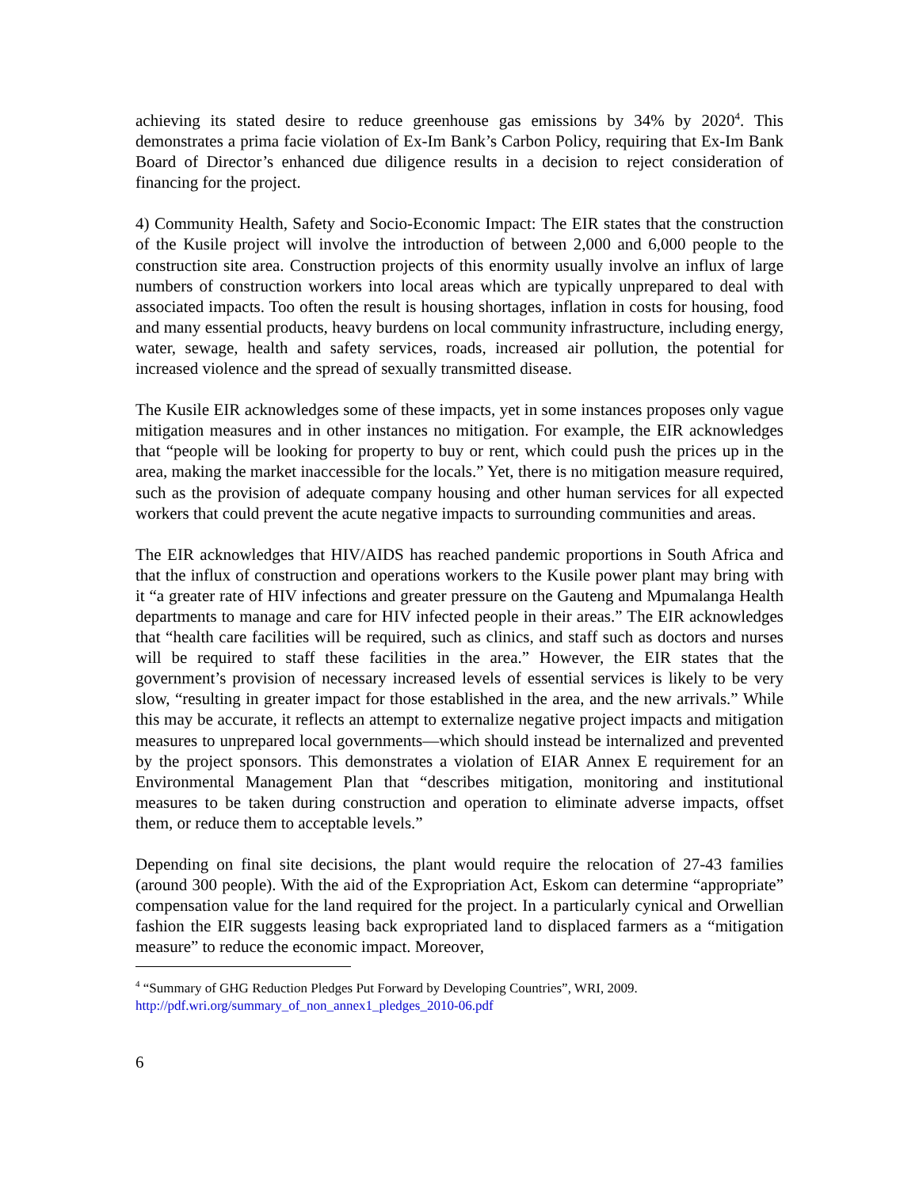achieving its stated desire to reduce greenhouse gas emissions by 34% by 2020<sup>4</sup>. This demonstrates a prima facie violation of Ex-Im Bank’s Carbon Policy, requiring that Ex-Im Bank Board of Director’s enhanced due diligence results in a decision to reject consideration of financing for the project.
4) Community Health, Safety and Socio-Economic Impact: The EIR states that the construction of the Kusile project will involve the introduction of between 2,000 and 6,000 people to the construction site area. Construction projects of this enormity usually involve an influx of large numbers of construction workers into local areas which are typically unprepared to deal with associated impacts. Too often the result is housing shortages, inflation in costs for housing, food and many essential products, heavy burdens on local community infrastructure, including energy, water, sewage, health and safety services, roads, increased air pollution, the potential for increased violence and the spread of sexually transmitted disease.
The Kusile EIR acknowledges some of these impacts, yet in some instances proposes only vague mitigation measures and in other instances no mitigation. For example, the EIR acknowledges that “people will be looking for property to buy or rent, which could push the prices up in the area, making the market inaccessible for the locals.” Yet, there is no mitigation measure required, such as the provision of adequate company housing and other human services for all expected workers that could prevent the acute negative impacts to surrounding communities and areas.
The EIR acknowledges that HIV/AIDS has reached pandemic proportions in South Africa and that the influx of construction and operations workers to the Kusile power plant may bring with it “a greater rate of HIV infections and greater pressure on the Gauteng and Mpumalanga Health departments to manage and care for HIV infected people in their areas.” The EIR acknowledges that “health care facilities will be required, such as clinics, and staff such as doctors and nurses will be required to staff these facilities in the area.” However, the EIR states that the government’s provision of necessary increased levels of essential services is likely to be very slow, “resulting in greater impact for those established in the area, and the new arrivals.” While this may be accurate, it reflects an attempt to externalize negative project impacts and mitigation measures to unprepared local governments—which should instead be internalized and prevented by the project sponsors. This demonstrates a violation of EIAR Annex E requirement for an Environmental Management Plan that “describes mitigation, monitoring and institutional measures to be taken during construction and operation to eliminate adverse impacts, offset them, or reduce them to acceptable levels.”
Depending on final site decisions, the plant would require the relocation of 27-43 families (around 300 people). With the aid of the Expropriation Act, Eskom can determine “appropriate” compensation value for the land required for the project. In a particularly cynical and Orwellian fashion the EIR suggests leasing back expropriated land to displaced farmers as a “mitigation measure” to reduce the economic impact. Moreover,
<sup>4</sup> “Summary of GHG Reduction Pledges Put Forward by Developing Countries”, WRI, 2009.
http://pdf.wri.org/summary_of_non_annex1_pledges_2010-06.pdf
6